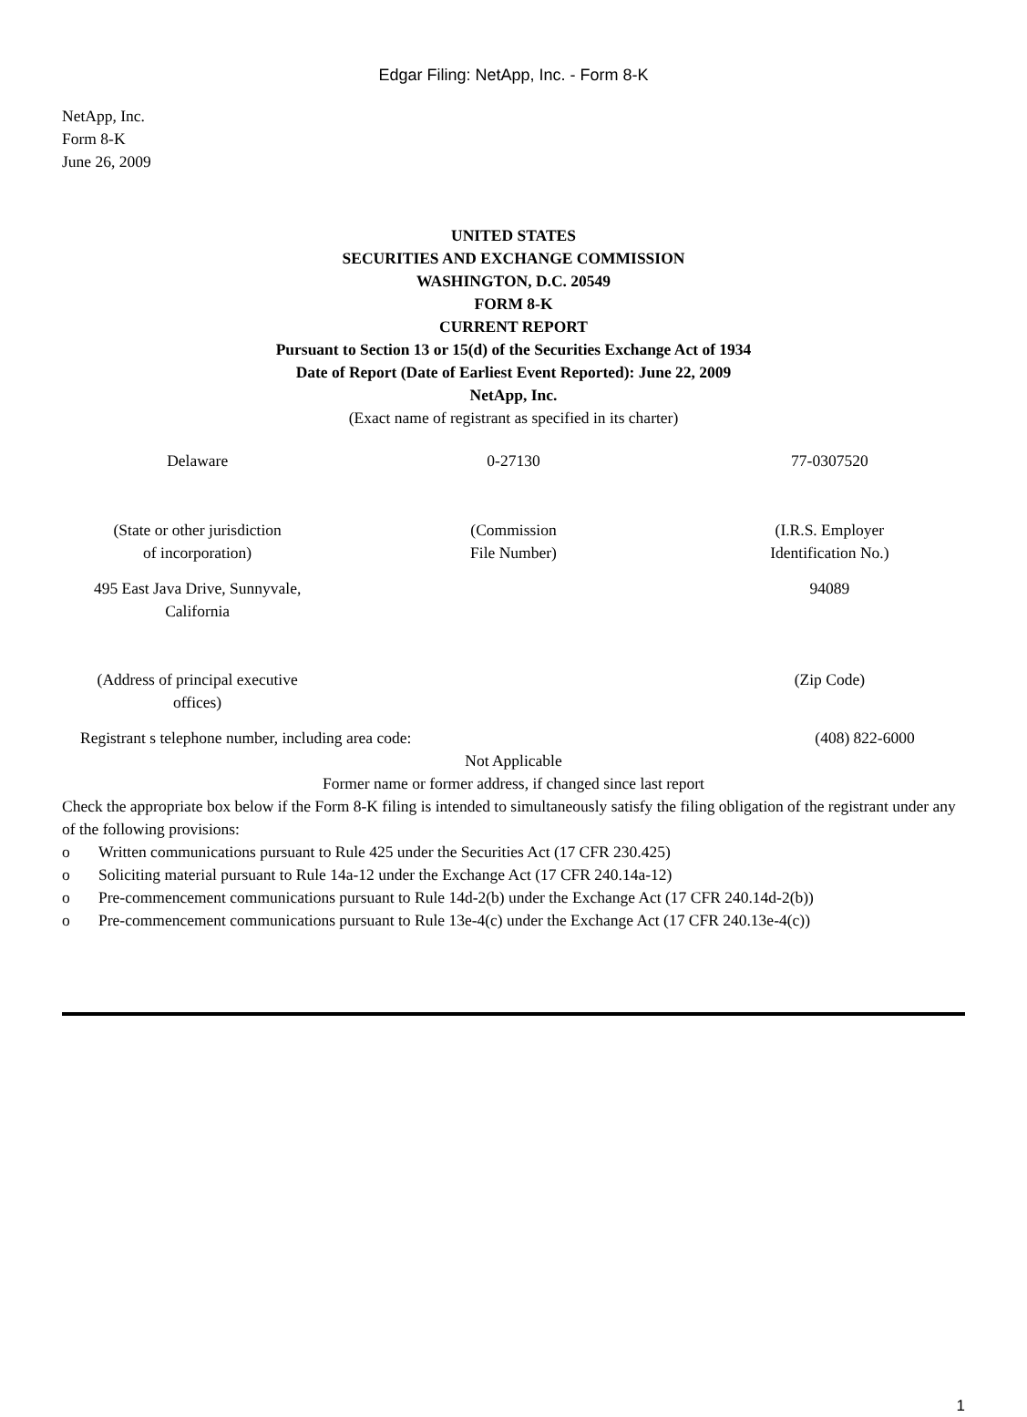Edgar Filing: NetApp, Inc. - Form 8-K
NetApp, Inc.
Form 8-K
June 26, 2009
UNITED STATES
SECURITIES AND EXCHANGE COMMISSION
WASHINGTON, D.C. 20549
FORM 8-K
CURRENT REPORT
Pursuant to Section 13 or 15(d) of the Securities Exchange Act of 1934
Date of Report (Date of Earliest Event Reported): June 22, 2009
NetApp, Inc.
(Exact name of registrant as specified in its charter)
| Delaware | 0-27130 | 77-0307520 |
| (State or other jurisdiction of incorporation) | (Commission File Number) | (I.R.S. Employer Identification No.) |
| 495 East Java Drive, Sunnyvale, California | | 94089 |
| (Address of principal executive offices) | | (Zip Code) |
| Registrant s telephone number, including area code: | (408) 822-6000 |
Not Applicable
Former name or former address, if changed since last report
Check the appropriate box below if the Form 8-K filing is intended to simultaneously satisfy the filing obligation of the registrant under any of the following provisions:
o Written communications pursuant to Rule 425 under the Securities Act (17 CFR 230.425)
o Soliciting material pursuant to Rule 14a-12 under the Exchange Act (17 CFR 240.14a-12)
o Pre-commencement communications pursuant to Rule 14d-2(b) under the Exchange Act (17 CFR 240.14d-2(b))
o Pre-commencement communications pursuant to Rule 13e-4(c) under the Exchange Act (17 CFR 240.13e-4(c))
1